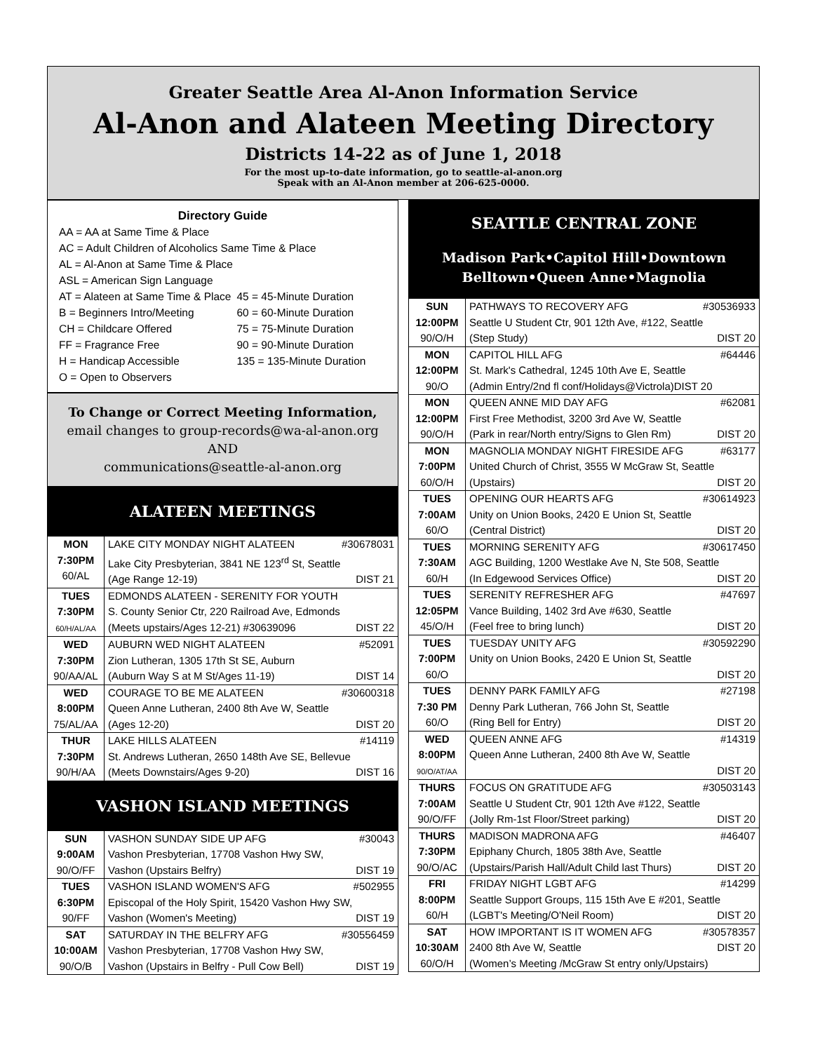Greater Seattle Area Al-Anon Information Service
Al-Anon and Alateen Meeting Directory
Districts 14-22 as of June 1, 2018
For the most up-to-date information, go to seattle-al-anon.org
Speak with an Al-Anon member at 206-625-0000.
Directory Guide
| AA = AA at Same Time & Place | |
| AC = Adult Children of Alcoholics Same Time & Place | |
| AL = Al-Anon at Same Time & Place | |
| ASL = American Sign Language | |
| AT = Alateen at Same Time & Place | 45 = 45-Minute Duration |
| B = Beginners Intro/Meeting | 60 = 60-Minute Duration |
| CH = Childcare Offered | 75 = 75-Minute Duration |
| FF = Fragrance Free | 90 = 90-Minute Duration |
| H = Handicap Accessible | 135 = 135-Minute Duration |
| O = Open to Observers | |
To Change or Correct Meeting Information,
email changes to group-records@wa-al-anon.org
AND
communications@seattle-al-anon.org
ALATEEN MEETINGS
| MON 7:30PM 60/AL | LAKE CITY MONDAY NIGHT ALATEEN #30678031 Lake City Presbyterian, 3841 NE 123<sup>rd</sup> St, Seattle (Age Range 12-19) DIST 21 |
| TUES 7:30PM 60/H/AL/AA | EDMONDS ALATEEN - SERENITY FOR YOUTH S. County Senior Ctr, 220 Railroad Ave, Edmonds (Meets upstairs/Ages 12-21) #30639096 DIST 22 |
| WED 7:30PM 90/AA/AL | AUBURN WED NIGHT ALATEEN #52091 Zion Lutheran, 1305 17th St SE, Auburn (Auburn Way S at M St/Ages 11-19) DIST 14 |
| WED 8:00PM 75/AL/AA | COURAGE TO BE ME ALATEEN #30600318 Queen Anne Lutheran, 2400 8th Ave W, Seattle (Ages 12-20) DIST 20 |
| THUR 7:30PM 90/H/AA | LAKE HILLS ALATEEN #14119 St. Andrews Lutheran, 2650 148th Ave SE, Bellevue (Meets Downstairs/Ages 9-20) DIST 16 |
VASHON ISLAND MEETINGS
| SUN 9:00AM 90/O/FF | VASHON SUNDAY SIDE UP AFG #30043 Vashon Presbyterian, 17708 Vashon Hwy SW, Vashon (Upstairs Belfry) DIST 19 |
| TUES 6:30PM 90/FF | VASHON ISLAND WOMEN'S AFG #502955 Episcopal of the Holy Spirit, 15420 Vashon Hwy SW, Vashon (Women's Meeting) DIST 19 |
| SAT 10:00AM 90/O/B | SATURDAY IN THE BELFRY AFG #30556459 Vashon Presbyterian, 17708 Vashon Hwy SW, Vashon (Upstairs in Belfry - Pull Cow Bell) DIST 19 |
SEATTLE CENTRAL ZONE
Madison Park•Capitol Hill•Downtown
Belltown•Queen Anne•Magnolia
| SUN 12:00PM 90/O/H | PATHWAYS TO RECOVERY AFG #30536933 Seattle U Student Ctr, 901 12th Ave, #122, Seattle (Step Study) DIST 20 |
| MON 12:00PM 90/O | CAPITOL HILL AFG #64446 St. Mark's Cathedral, 1245 10th Ave E, Seattle (Admin Entry/2nd fl conf/Holidays@Victrola)DIST 20 |
| MON 12:00PM 90/O/H | QUEEN ANNE MID DAY AFG #62081 First Free Methodist, 3200 3rd Ave W, Seattle (Park in rear/North entry/Signs to Glen Rm) DIST 20 |
| MON 7:00PM 60/O/H | MAGNOLIA MONDAY NIGHT FIRESIDE AFG #63177 United Church of Christ, 3555 W McGraw St, Seattle (Upstairs) DIST 20 |
| TUES 7:00AM 60/O | OPENING OUR HEARTS AFG #30614923 Unity on Union Books, 2420 E Union St, Seattle (Central District) DIST 20 |
| TUES 7:30AM 60/H | MORNING SERENITY AFG #30617450 AGC Building, 1200 Westlake Ave N, Ste 508, Seattle (In Edgewood Services Office) DIST 20 |
| TUES 12:05PM 45/O/H | SERENITY REFRESHER AFG #47697 Vance Building, 1402 3rd Ave #630, Seattle (Feel free to bring lunch) DIST 20 |
| TUES 7:00PM 60/O | TUESDAY UNITY AFG #30592290 Unity on Union Books, 2420 E Union St, Seattle DIST 20 |
| TUES 7:30 PM 60/O | DENNY PARK FAMILY AFG #27198 Denny Park Lutheran, 766 John St, Seattle (Ring Bell for Entry) DIST 20 |
| WED 8:00PM 90/O/AT/AA | QUEEN ANNE AFG #14319 Queen Anne Lutheran, 2400 8th Ave W, Seattle DIST 20 |
| THURS 7:00AM 90/O/FF | FOCUS ON GRATITUDE AFG #30503143 Seattle U Student Ctr, 901 12th Ave #122, Seattle (Jolly Rm-1st Floor/Street parking) DIST 20 |
| THURS 7:30PM 90/O/AC | MADISON MADRONA AFG #46407 Epiphany Church, 1805 38th Ave, Seattle (Upstairs/Parish Hall/Adult Child last Thurs) DIST 20 |
| FRI 8:00PM 60/H | FRIDAY NIGHT LGBT AFG #14299 Seattle Support Groups, 115 15th Ave E #201, Seattle (LGBT's Meeting/O'Neil Room) DIST 20 |
| SAT 10:30AM 60/O/H | HOW IMPORTANT IS IT WOMEN AFG #30578357 2400 8th Ave W, Seattle DIST 20 (Women’s Meeting /McGraw St entry only/Upstairs) |